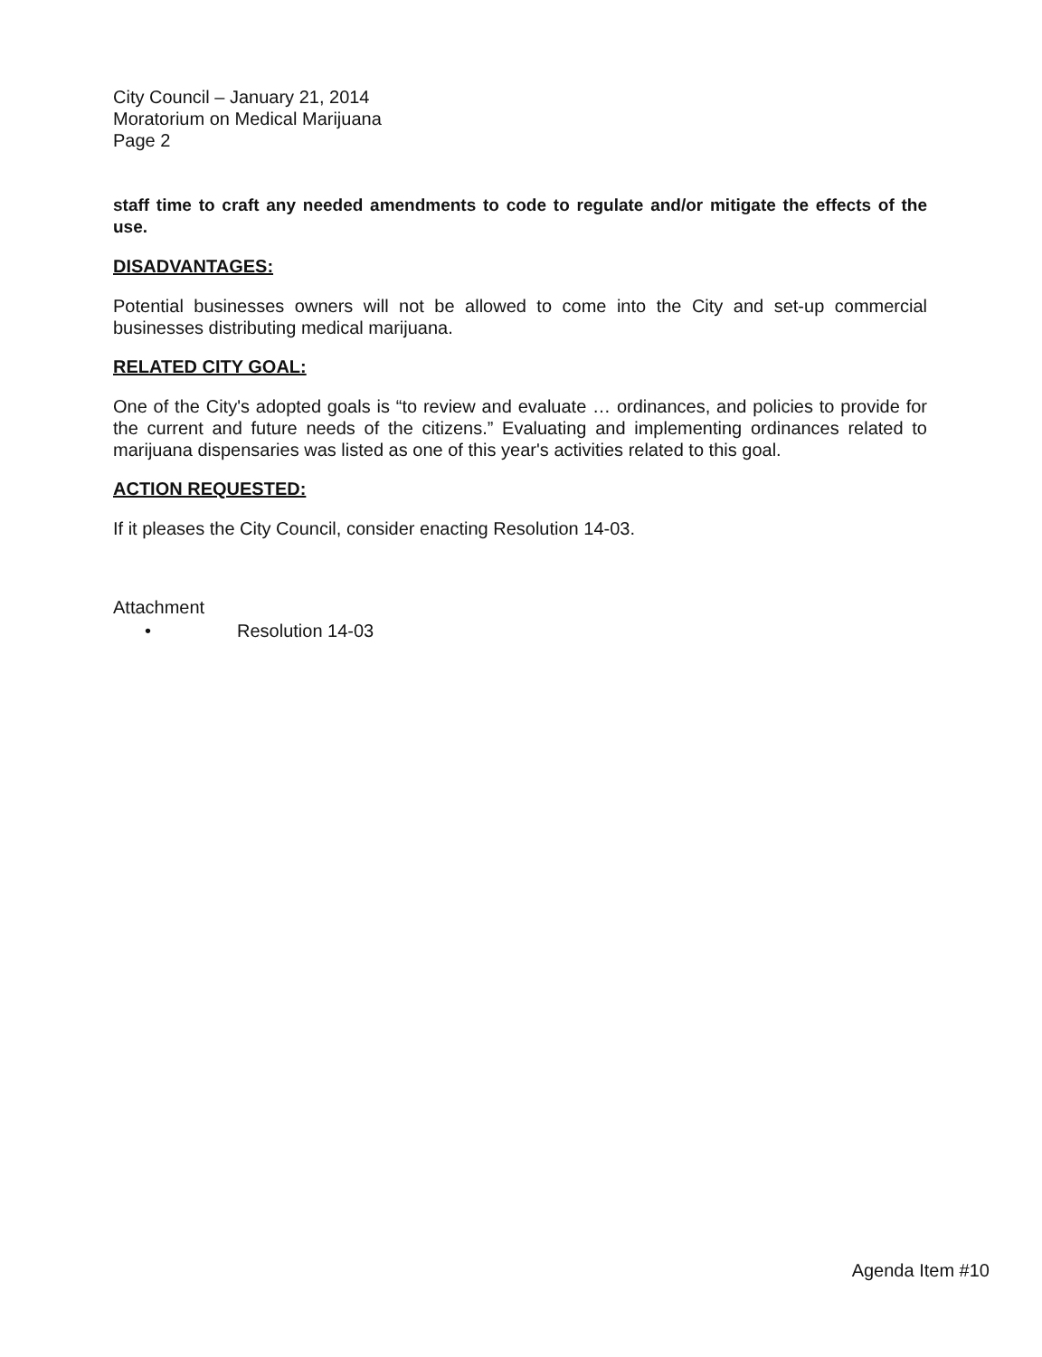City Council – January 21, 2014
Moratorium on Medical Marijuana
Page 2
staff time to craft any needed amendments to code to regulate and/or mitigate the effects of the use.
DISADVANTAGES:
Potential businesses owners will not be allowed to come into the City and set-up commercial businesses distributing medical marijuana.
RELATED CITY GOAL:
One of the City's adopted goals is “to review and evaluate … ordinances, and policies to provide for the current and future needs of the citizens.” Evaluating and implementing ordinances related to marijuana dispensaries was listed as one of this year's activities related to this goal.
ACTION REQUESTED:
If it pleases the City Council, consider enacting Resolution 14-03.
Attachment
• Resolution 14-03
Agenda Item #10